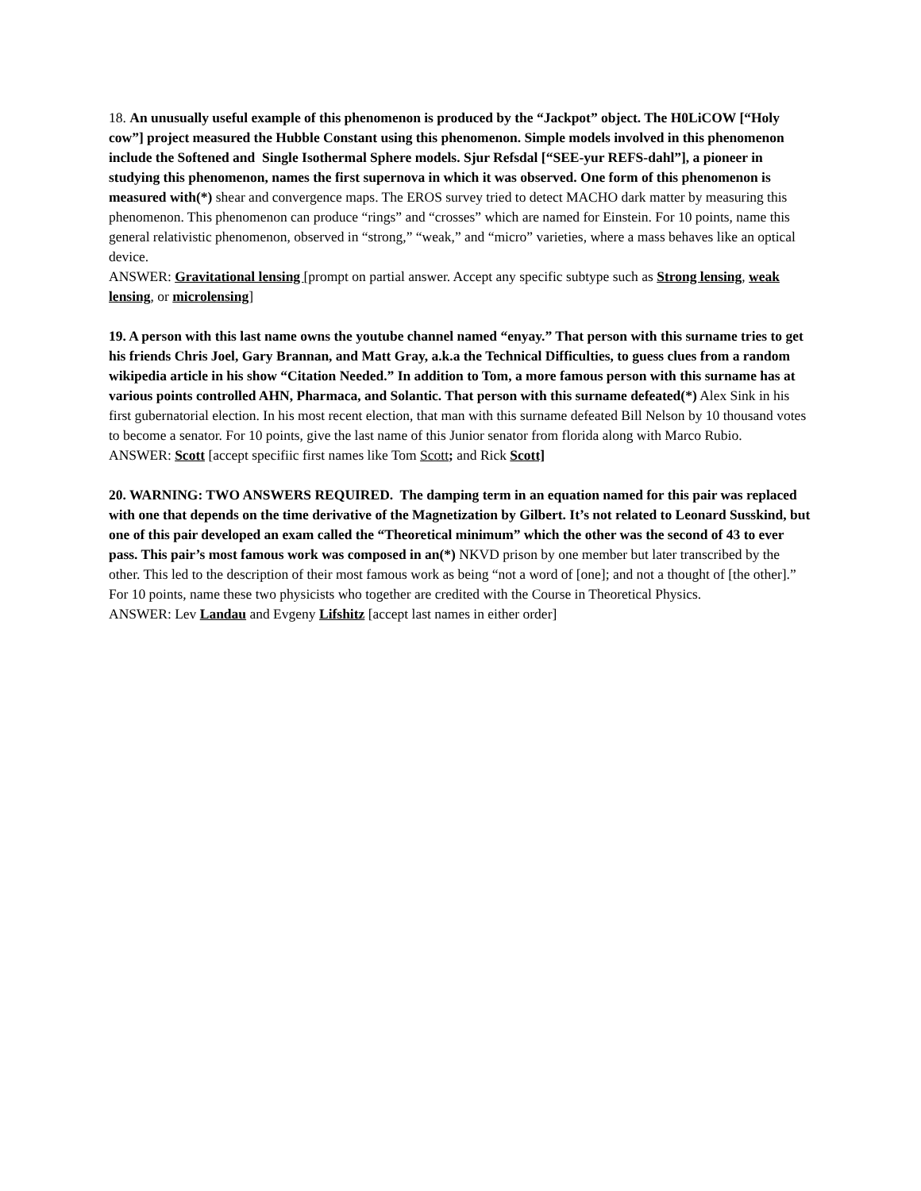18. An unusually useful example of this phenomenon is produced by the “Jackpot” object. The H0LiCOW [“Holy cow”] project measured the Hubble Constant using this phenomenon. Simple models involved in this phenomenon include the Softened and Single Isothermal Sphere models. Sjur Refsdal [“SEE-yur REFS-dahl”], a pioneer in studying this phenomenon, names the first supernova in which it was observed. One form of this phenomenon is measured with(*) shear and convergence maps. The EROS survey tried to detect MACHO dark matter by measuring this phenomenon. This phenomenon can produce “rings” and “crosses” which are named for Einstein. For 10 points, name this general relativistic phenomenon, observed in “strong,” “weak,” and “micro” varieties, where a mass behaves like an optical device.
ANSWER: Gravitational lensing [prompt on partial answer. Accept any specific subtype such as Strong lensing, weak lensing, or microlensing]
19. A person with this last name owns the youtube channel named “enyay.” That person with this surname tries to get his friends Chris Joel, Gary Brannan, and Matt Gray, a.k.a the Technical Difficulties, to guess clues from a random wikipedia article in his show “Citation Needed.” In addition to Tom, a more famous person with this surname has at various points controlled AHN, Pharmaca, and Solantic. That person with this surname defeated(*) Alex Sink in his first gubernatorial election. In his most recent election, that man with this surname defeated Bill Nelson by 10 thousand votes to become a senator. For 10 points, give the last name of this Junior senator from florida along with Marco Rubio.
ANSWER: Scott [accept specifiic first names like Tom Scott; and Rick Scott]
20. WARNING: TWO ANSWERS REQUIRED. The damping term in an equation named for this pair was replaced with one that depends on the time derivative of the Magnetization by Gilbert. It’s not related to Leonard Susskind, but one of this pair developed an exam called the “Theoretical minimum” which the other was the second of 43 to ever pass. This pair’s most famous work was composed in an(*) NKVD prison by one member but later transcribed by the other. This led to the description of their most famous work as being “not a word of [one]; and not a thought of [the other].” For 10 points, name these two physicists who together are credited with the Course in Theoretical Physics.
ANSWER: Lev Landau and Evgeny Lifshitz [accept last names in either order]